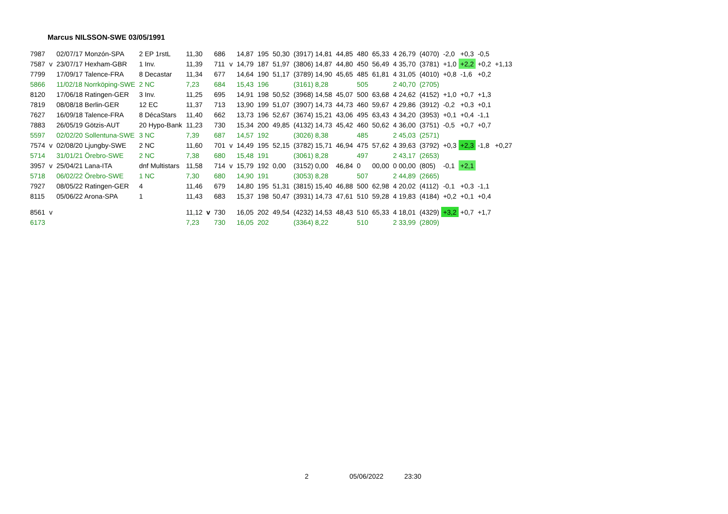Marcus NILSSON-SWE 03/05/1991
| 7987 | | 02/07/17 Monzón-SPA | 2 EP 1rstL | 11,30 | | 686 | | 14,87 | 195 | 50,30 | (3917) 14,81 | 44,85 | 480 | 65,33 | 4 26,79 | (4070) | -2,0 | +0,3 | -0,5 | |
| 7587 | v | 23/07/17 Hexham-GBR | 1 Inv. | 11,39 | | 711 | v | 14,79 | 187 | 51,97 | (3806) 14,87 | 44,80 | 450 | 56,49 | 4 35,70 | (3781) | +1,0 | +2,2 | +0,2 | +1,13 |
| 7799 | | 17/09/17 Talence-FRA | 8 Decastar | 11,34 | | 677 | | 14,64 | 190 | 51,17 | (3789) 14,90 | 45,65 | 485 | 61,81 | 4 31,05 | (4010) | +0,8 | -1,6 | +0,2 | |
| 5866 | | 11/02/18 Norrköping-SWE | 2 NC | 7,23 | | 684 | | 15,43 | 196 | | (3161) 8,28 | | 505 | | 2 40,70 | (2705) | | | | |
| 8120 | | 17/06/18 Ratingen-GER | 3 Inv. | 11,25 | | 695 | | 14,91 | 198 | 50,52 | (3968) 14,58 | 45,07 | 500 | 63,68 | 4 24,62 | (4152) | +1,0 | +0,7 | +1,3 | |
| 7819 | | 08/08/18 Berlin-GER | 12 EC | 11,37 | | 713 | | 13,90 | 199 | 51,07 | (3907) 14,73 | 44,73 | 460 | 59,67 | 4 29,86 | (3912) | -0,2 | +0,3 | +0,1 | |
| 7627 | | 16/09/18 Talence-FRA | 8 DécaStars | 11,40 | | 662 | | 13,73 | 196 | 52,67 | (3674) 15,21 | 43,06 | 495 | 63,43 | 4 34,20 | (3953) | +0,1 | +0,4 | -1,1 | |
| 7883 | | 26/05/19 Götzis-AUT | 20 Hypo-Bank | 11,23 | | 730 | | 15,34 | 200 | 49,85 | (4132) 14,73 | 45,42 | 460 | 50,62 | 4 36,00 | (3751) | -0,5 | +0,7 | +0,7 | |
| 5597 | | 02/02/20 Sollentuna-SWE | 3 NC | 7,39 | | 687 | | 14,57 | 192 | | (3026) 8,38 | | 485 | | 2 45,03 | (2571) | | | | |
| 7574 | v | 02/08/20 Ljungby-SWE | 2 NC | 11,60 | | 701 | v | 14,49 | 195 | 52,15 | (3782) 15,71 | 46,94 | 475 | 57,62 | 4 39,63 | (3792) | +0,3 | +2,3 | -1,8 | +0,27 |
| 5714 | | 31/01/21 Örebro-SWE | 2 NC | 7,38 | | 680 | | 15,48 | 191 | | (3061) 8,28 | | 497 | | 2 43,17 | (2653) | | | | |
| 3957 | v | 25/04/21 Lana-ITA | dnf Multistars | 11,58 | | 714 | v | 15,79 | 192 | 0,00 | (3152) 0,00 | 46,84 | 0 | 00,00 | 0 00,00 | (805) | -0,1 | +2,1 | | |
| 5718 | | 06/02/22 Örebro-SWE | 1 NC | 7,30 | | 680 | | 14,90 | 191 | | (3053) 8,28 | | 507 | | 2 44,89 | (2665) | | | | |
| 7927 | | 08/05/22 Ratingen-GER | 4 | 11,46 | | 679 | | 14,80 | 195 | 51,31 | (3815) 15,40 | 46,88 | 500 | 62,98 | 4 20,02 | (4112) | -0,1 | +0,3 | -1,1 | |
| 8115 | | 05/06/22 Arona-SPA | 1 | 11,43 | | 683 | | 15,37 | 198 | 50,47 | (3931) 14,73 | 47,61 | 510 | 59,28 | 4 19,83 | (4184) | +0,2 | +0,1 | +0,4 | |
| 8561 | v | | | 11,12 | v | 730 | | 16,05 | 202 | 49,54 | (4232) 14,53 | 48,43 | 510 | 65,33 | 4 18,01 | (4329) | +3,2 | +0,7 | +1,7 | |
| 6173 | | | | 7,23 | | 730 | | 16,05 | 202 | | (3364) 8,22 | | 510 | | 2 33,99 | (2809) | | | | |
2 05/06/2022 23:30